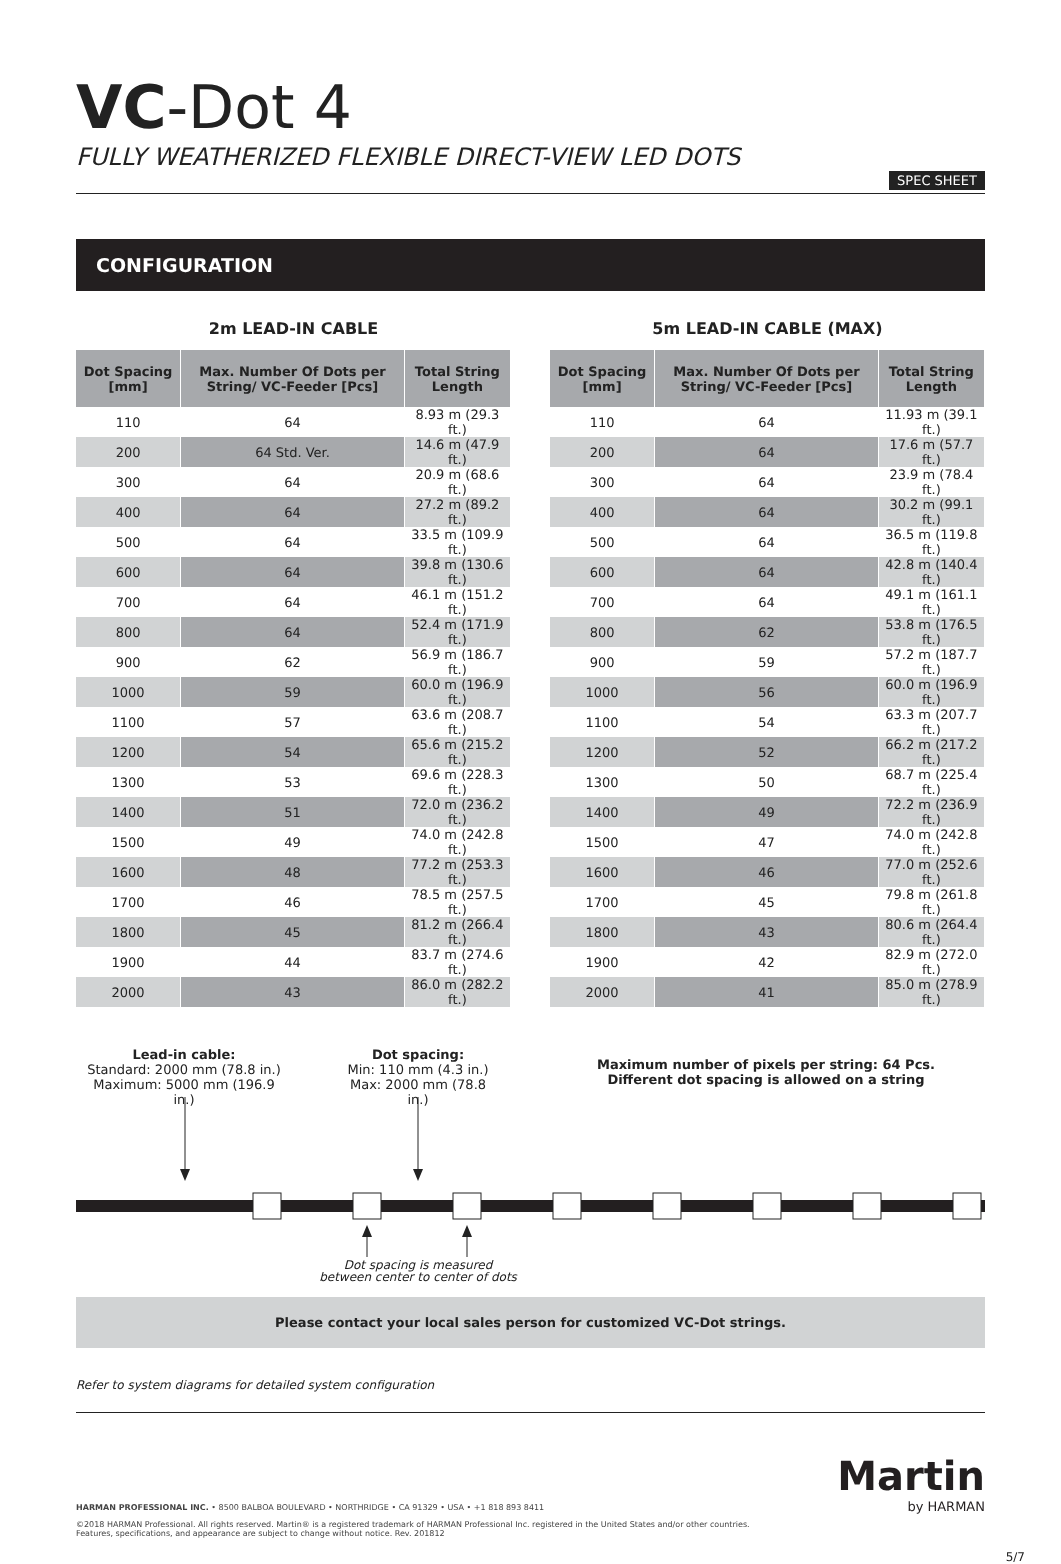VC-Dot 4
FULLY WEATHERIZED FLEXIBLE DIRECT-VIEW LED DOTS
SPEC SHEET
CONFIGURATION
2m LEAD-IN CABLE
| Dot Spacing [mm] | Max. Number Of Dots per String/ VC-Feeder [Pcs] | Total String Length |
| --- | --- | --- |
| 110 | 64 | 8.93 m (29.3 ft.) |
| 200 | 64 Std. Ver. | 14.6 m (47.9 ft.) |
| 300 | 64 | 20.9 m (68.6 ft.) |
| 400 | 64 | 27.2 m (89.2 ft.) |
| 500 | 64 | 33.5 m (109.9 ft.) |
| 600 | 64 | 39.8 m (130.6 ft.) |
| 700 | 64 | 46.1 m (151.2 ft.) |
| 800 | 64 | 52.4 m (171.9 ft.) |
| 900 | 62 | 56.9 m (186.7 ft.) |
| 1000 | 59 | 60.0 m (196.9 ft.) |
| 1100 | 57 | 63.6 m (208.7 ft.) |
| 1200 | 54 | 65.6 m (215.2 ft.) |
| 1300 | 53 | 69.6 m (228.3 ft.) |
| 1400 | 51 | 72.0 m (236.2 ft.) |
| 1500 | 49 | 74.0 m (242.8 ft.) |
| 1600 | 48 | 77.2 m (253.3 ft.) |
| 1700 | 46 | 78.5 m (257.5 ft.) |
| 1800 | 45 | 81.2 m (266.4 ft.) |
| 1900 | 44 | 83.7 m (274.6 ft.) |
| 2000 | 43 | 86.0 m (282.2 ft.) |
5m LEAD-IN CABLE (MAX)
| Dot Spacing [mm] | Max. Number Of Dots per String/ VC-Feeder [Pcs] | Total String Length |
| --- | --- | --- |
| 110 | 64 | 11.93 m (39.1 ft.) |
| 200 | 64 | 17.6 m (57.7 ft.) |
| 300 | 64 | 23.9 m (78.4 ft.) |
| 400 | 64 | 30.2 m (99.1 ft.) |
| 500 | 64 | 36.5 m (119.8 ft.) |
| 600 | 64 | 42.8 m (140.4 ft.) |
| 700 | 64 | 49.1 m (161.1 ft.) |
| 800 | 62 | 53.8 m (176.5 ft.) |
| 900 | 59 | 57.2 m (187.7 ft.) |
| 1000 | 56 | 60.0 m (196.9 ft.) |
| 1100 | 54 | 63.3 m (207.7 ft.) |
| 1200 | 52 | 66.2 m (217.2 ft.) |
| 1300 | 50 | 68.7 m (225.4 ft.) |
| 1400 | 49 | 72.2 m (236.9 ft.) |
| 1500 | 47 | 74.0 m (242.8 ft.) |
| 1600 | 46 | 77.0 m (252.6 ft.) |
| 1700 | 45 | 79.8 m (261.8 ft.) |
| 1800 | 43 | 80.6 m (264.4 ft.) |
| 1900 | 42 | 82.9 m (272.0 ft.) |
| 2000 | 41 | 85.0 m (278.9 ft.) |
Lead-in cable:
Standard: 2000 mm (78.8 in.)
Maximum: 5000 mm (196.9 in.)
Dot spacing:
Min: 110 mm (4.3 in.)
Max: 2000 mm (78.8 in.)
Maximum number of pixels per string: 64 Pcs.
Different dot spacing is allowed on a string
Dot spacing is measured between center to center of dots
Please contact your local sales person for customized VC-Dot strings.
Refer to system diagrams for detailed system configuration
Martin
by HARMAN
HARMAN PROFESSIONAL INC. • 8500 BALBOA BOULEVARD • NORTHRIDGE • CA 91329 • USA • +1 818 893 8411
©2018 HARMAN Professional. All rights reserved. Martin® is a registered trademark of HARMAN Professional Inc. registered in the United States and/or other countries.
Features, specifications, and appearance are subject to change without notice. Rev. 201812
5/7